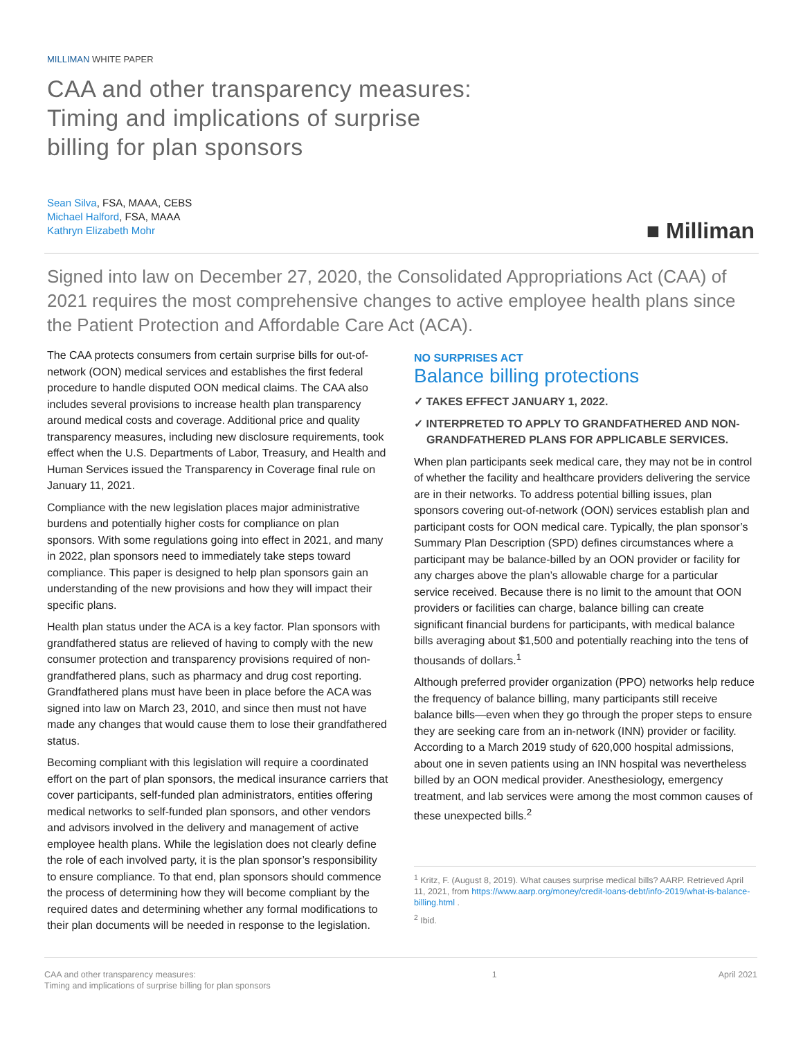MILLIMAN WHITE PAPER
CAA and other transparency measures:
Timing and implications of surprise
billing for plan sponsors
Sean Silva, FSA, MAAA, CEBS
Michael Halford, FSA, MAAA
Kathryn Elizabeth Mohr
■ Milliman
Signed into law on December 27, 2020, the Consolidated Appropriations Act (CAA) of 2021 requires the most comprehensive changes to active employee health plans since the Patient Protection and Affordable Care Act (ACA).
The CAA protects consumers from certain surprise bills for out-of-network (OON) medical services and establishes the first federal procedure to handle disputed OON medical claims. The CAA also includes several provisions to increase health plan transparency around medical costs and coverage. Additional price and quality transparency measures, including new disclosure requirements, took effect when the U.S. Departments of Labor, Treasury, and Health and Human Services issued the Transparency in Coverage final rule on January 11, 2021.
Compliance with the new legislation places major administrative burdens and potentially higher costs for compliance on plan sponsors. With some regulations going into effect in 2021, and many in 2022, plan sponsors need to immediately take steps toward compliance. This paper is designed to help plan sponsors gain an understanding of the new provisions and how they will impact their specific plans.
Health plan status under the ACA is a key factor. Plan sponsors with grandfathered status are relieved of having to comply with the new consumer protection and transparency provisions required of non-grandfathered plans, such as pharmacy and drug cost reporting. Grandfathered plans must have been in place before the ACA was signed into law on March 23, 2010, and since then must not have made any changes that would cause them to lose their grandfathered status.
Becoming compliant with this legislation will require a coordinated effort on the part of plan sponsors, the medical insurance carriers that cover participants, self-funded plan administrators, entities offering medical networks to self-funded plan sponsors, and other vendors and advisors involved in the delivery and management of active employee health plans. While the legislation does not clearly define the role of each involved party, it is the plan sponsor’s responsibility to ensure compliance. To that end, plan sponsors should commence the process of determining how they will become compliant by the required dates and determining whether any formal modifications to their plan documents will be needed in response to the legislation.
NO SURPRISES ACT
Balance billing protections
✓ TAKES EFFECT JANUARY 1, 2022.
✓ INTERPRETED TO APPLY TO GRANDFATHERED AND NON-GRANDFATHERED PLANS FOR APPLICABLE SERVICES.
When plan participants seek medical care, they may not be in control of whether the facility and healthcare providers delivering the service are in their networks. To address potential billing issues, plan sponsors covering out-of-network (OON) services establish plan and participant costs for OON medical care. Typically, the plan sponsor’s Summary Plan Description (SPD) defines circumstances where a participant may be balance-billed by an OON provider or facility for any charges above the plan’s allowable charge for a particular service received. Because there is no limit to the amount that OON providers or facilities can charge, balance billing can create significant financial burdens for participants, with medical balance bills averaging about $1,500 and potentially reaching into the tens of thousands of dollars.<sup>1</sup>
Although preferred provider organization (PPO) networks help reduce the frequency of balance billing, many participants still receive balance bills—even when they go through the proper steps to ensure they are seeking care from an in-network (INN) provider or facility. According to a March 2019 study of 620,000 hospital admissions, about one in seven patients using an INN hospital was nevertheless billed by an OON medical provider. Anesthesiology, emergency treatment, and lab services were among the most common causes of these unexpected bills.<sup>2</sup>
<sup>1</sup> Kritz, F. (August 8, 2019). What causes surprise medical bills? AARP. Retrieved April 11, 2021, from https://www.aarp.org/money/credit-loans-debt/info-2019/what-is-balance-billing.html .
<sup>2</sup> Ibid.
CAA and other transparency measures:
Timing and implications of surprise billing for plan sponsors
1 April 2021